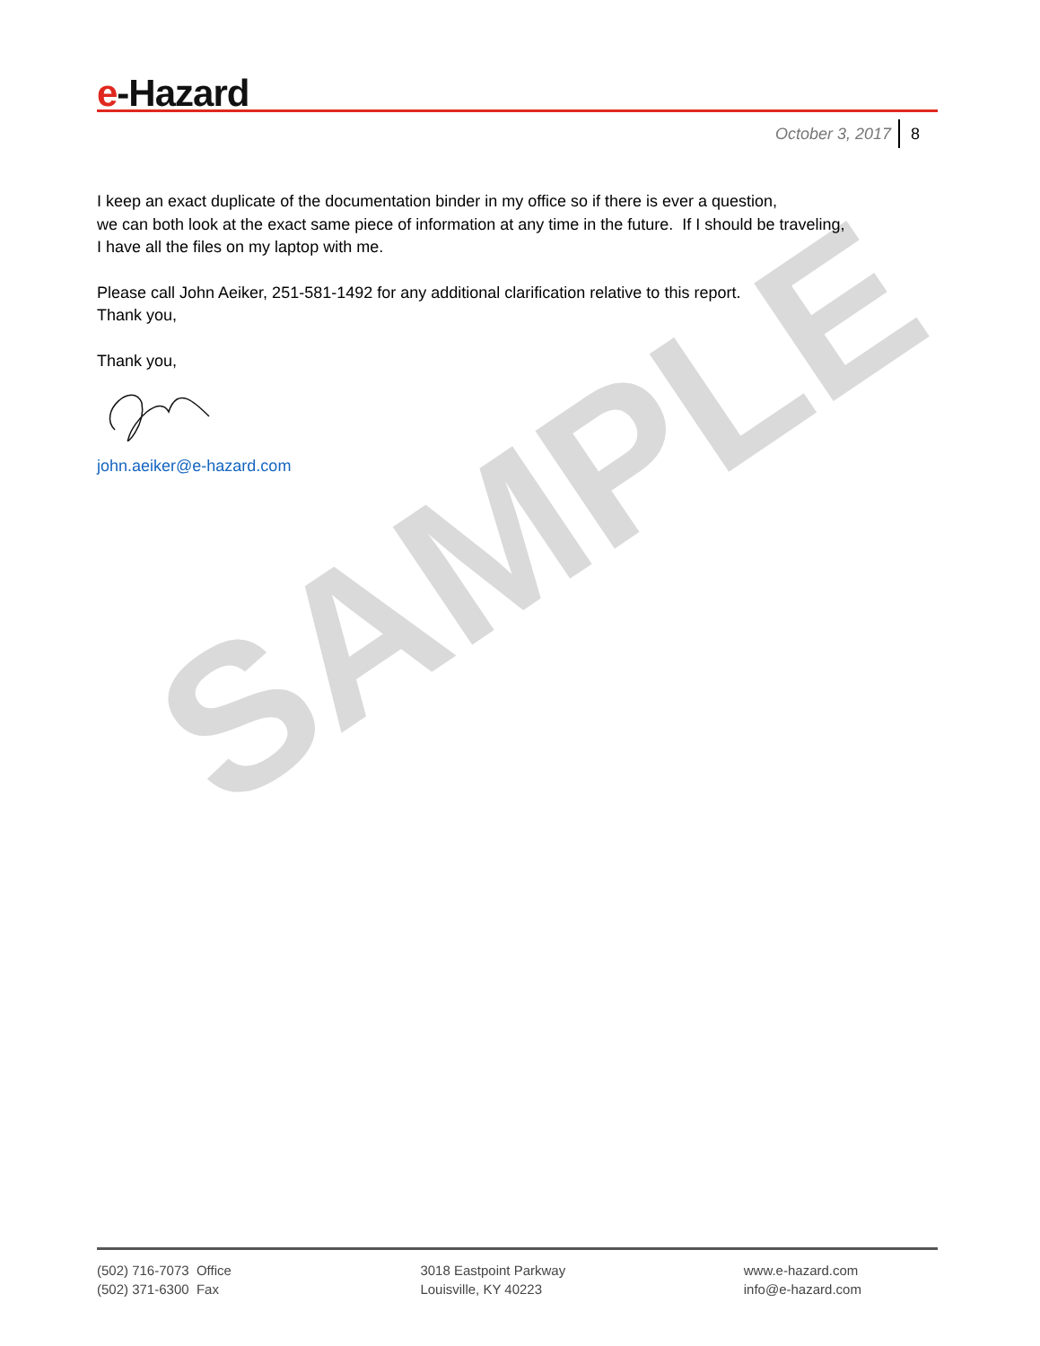SAMPLE
e-Hazard
October 3, 2017 8
I keep an exact duplicate of the documentation binder in my office so if there is ever a question,
we can both look at the exact same piece of information at any time in the future. If I should be traveling,
I have all the files on my laptop with me.
Please call John Aeiker, 251-581-1492 for any additional clarification relative to this report.
Thank you,
Thank you,
john.aeiker@e-hazard.com
(502) 716-7073 Office
(502) 371-6300 Fax
3018 Eastpoint Parkway
Louisville, KY 40223
www.e-hazard.com
info@e-hazard.com